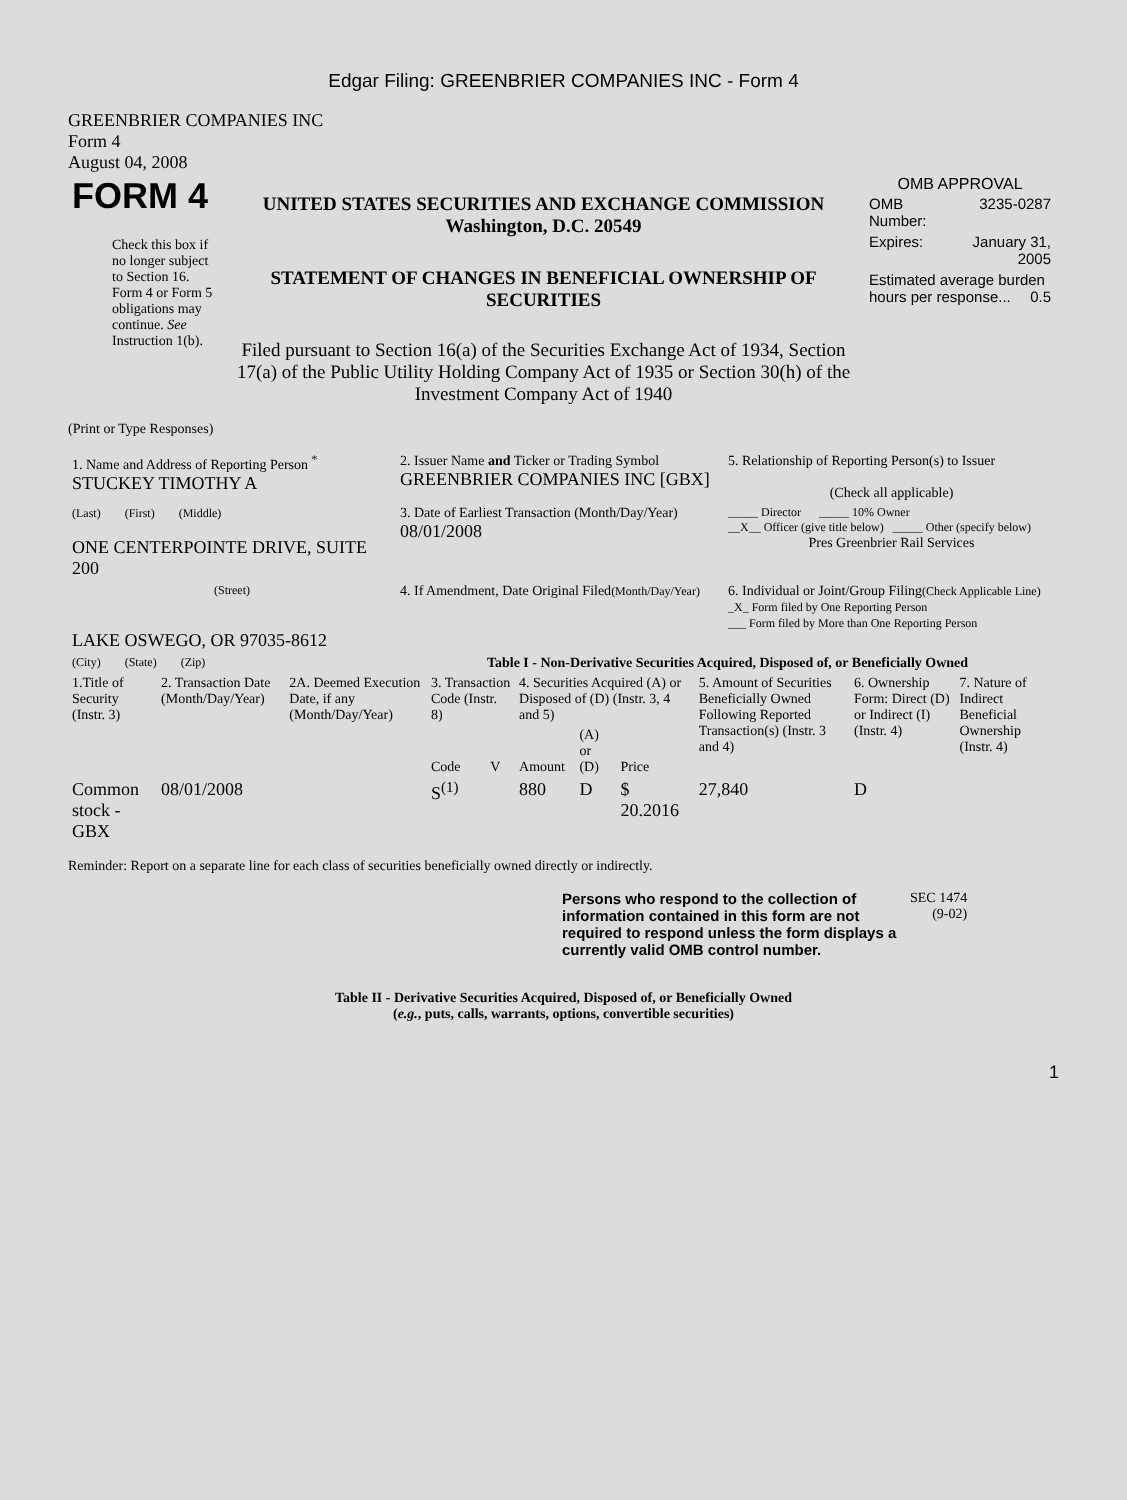Edgar Filing: GREENBRIER COMPANIES INC - Form 4
GREENBRIER COMPANIES INC
Form 4
August 04, 2008
| FORM 4 Check this box if no longer subject to Section 16. Form 4 or Form 5 obligations may continue. See Instruction 1(b). | UNITED STATES SECURITIES AND EXCHANGE COMMISSION Washington, D.C. 20549 STATEMENT OF CHANGES IN BENEFICIAL OWNERSHIP OF SECURITIES Filed pursuant to Section 16(a) of the Securities Exchange Act of 1934, Section 17(a) of the Public Utility Holding Company Act of 1935 or Section 30(h) of the Investment Company Act of 1940 | OMB APPROVAL / OMB Number: / 3235-0287 / / Expires: / January 31, 2005 / / Estimated average burden hours per response... 0.5 / / |
(Print or Type Responses)
| 1. Name and Address of Reporting Person <sup>*</sup> STUCKEY TIMOTHY A | 2. Issuer Name and Ticker or Trading Symbol GREENBRIER COMPANIES INC [GBX] | 5. Relationship of Reporting Person(s) to Issuer (Check all applicable) |
| (Last) (First) (Middle) ONE CENTERPOINTE DRIVE, SUITE 200 | 3. Date of Earliest Transaction (Month/Day/Year) 08/01/2008 | _____ Director _____ 10% Owner __X__ Officer (give title below) _____ Other (specify below) Pres Greenbrier Rail Services |
| (Street) LAKE OSWEGO, OR 97035-8612 | 4. If Amendment, Date Original Filed (Month/Day/Year) | 6. Individual or Joint/Group Filing (Check Applicable Line) _X_ Form filed by One Reporting Person ___ Form filed by More than One Reporting Person |
| (City) (State) (Zip) | Table I - Non-Derivative Securities Acquired, Disposed of, or Beneficially Owned | |
| 1.Title of Security (Instr. 3) | 2. Transaction Date (Month/Day/Year) | 2A. Deemed Execution Date, if any (Month/Day/Year) | 3. Transaction Code (Instr. 8) | | 4. Securities Acquired (A) or Disposed of (D) (Instr. 3, 4 and 5) | | | 5. Amount of Securities Beneficially Owned Following Reported Transaction(s) (Instr. 3 and 4) | 6. Ownership Form: Direct (D) or Indirect (I) (Instr. 4) | 7. Nature of Indirect Beneficial Ownership (Instr. 4) |
| --- | --- | --- | --- | --- | --- | --- | --- | --- | --- | --- |
| | | | Code | V | Amount | (A) or (D) | Price | | | |
| Common stock - GBX | 08/01/2008 | | S<sup>(1)</sup> | | 880 | D | $ 20.2016 | 27,840 | D | |
Reminder: Report on a separate line for each class of securities beneficially owned directly or indirectly.
| Persons who respond to the collection of information contained in this form are not required to respond unless the form displays a currently valid OMB control number. | SEC 1474 (9-02) |
Table II - Derivative Securities Acquired, Disposed of, or Beneficially Owned
(e.g., puts, calls, warrants, options, convertible securities)
1